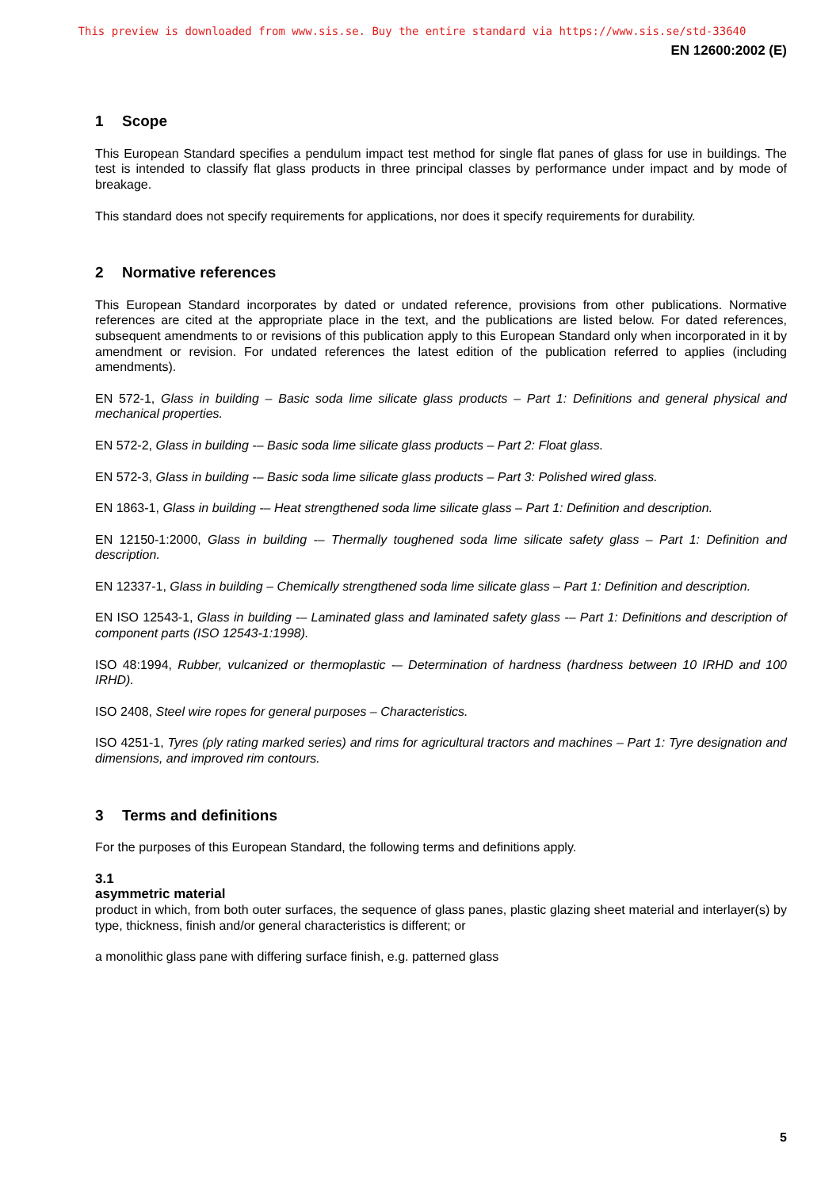This preview is downloaded from www.sis.se. Buy the entire standard via https://www.sis.se/std-33640
EN 12600:2002 (E)
1 Scope
This European Standard specifies a pendulum impact test method for single flat panes of glass for use in buildings. The test is intended to classify flat glass products in three principal classes by performance under impact and by mode of breakage.
This standard does not specify requirements for applications, nor does it specify requirements for durability.
2 Normative references
This European Standard incorporates by dated or undated reference, provisions from other publications. Normative references are cited at the appropriate place in the text, and the publications are listed below. For dated references, subsequent amendments to or revisions of this publication apply to this European Standard only when incorporated in it by amendment or revision. For undated references the latest edition of the publication referred to applies (including amendments).
EN 572-1, Glass in building – Basic soda lime silicate glass products – Part 1: Definitions and general physical and mechanical properties.
EN 572-2, Glass in building -– Basic soda lime silicate glass products – Part 2: Float glass.
EN 572-3, Glass in building -– Basic soda lime silicate glass products – Part 3: Polished wired glass.
EN 1863-1, Glass in building -– Heat strengthened soda lime silicate glass – Part 1: Definition and description.
EN 12150-1:2000, Glass in building -– Thermally toughened soda lime silicate safety glass – Part 1: Definition and description.
EN 12337-1, Glass in building – Chemically strengthened soda lime silicate glass – Part 1: Definition and description.
EN ISO 12543-1, Glass in building -– Laminated glass and laminated safety glass -– Part 1: Definitions and description of component parts (ISO 12543-1:1998).
ISO 48:1994, Rubber, vulcanized or thermoplastic -– Determination of hardness (hardness between 10 IRHD and 100 IRHD).
ISO 2408, Steel wire ropes for general purposes – Characteristics.
ISO 4251-1, Tyres (ply rating marked series) and rims for agricultural tractors and machines – Part 1: Tyre designation and dimensions, and improved rim contours.
3 Terms and definitions
For the purposes of this European Standard, the following terms and definitions apply.
3.1
asymmetric material
product in which, from both outer surfaces, the sequence of glass panes, plastic glazing sheet material and interlayer(s) by type, thickness, finish and/or general characteristics is different; or
a monolithic glass pane with differing surface finish, e.g. patterned glass
5